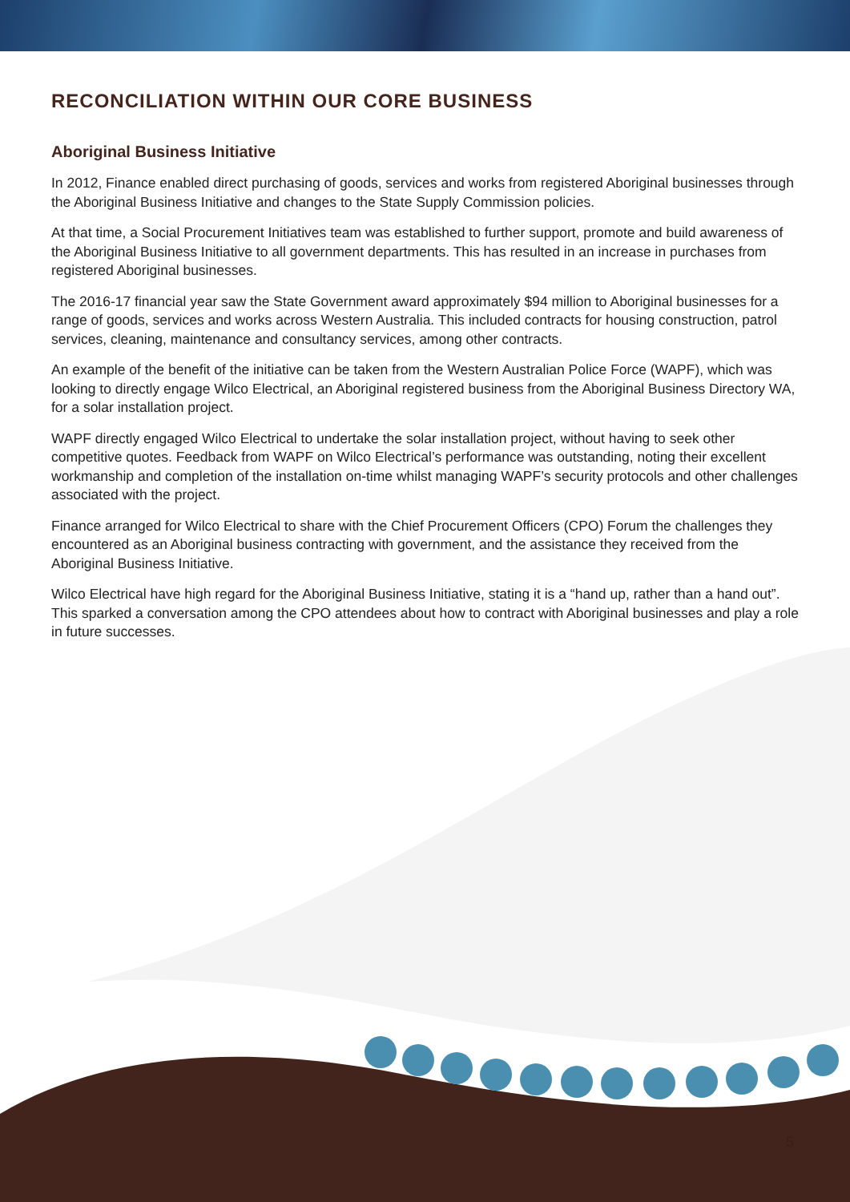RECONCILIATION WITHIN OUR CORE BUSINESS
Aboriginal Business Initiative
In 2012, Finance enabled direct purchasing of goods, services and works from registered Aboriginal businesses through the Aboriginal Business Initiative and changes to the State Supply Commission policies.
At that time, a Social Procurement Initiatives team was established to further support, promote and build awareness of the Aboriginal Business Initiative to all government departments. This has resulted in an increase in purchases from registered Aboriginal businesses.
The 2016-17 financial year saw the State Government award approximately $94 million to Aboriginal businesses for a range of goods, services and works across Western Australia. This included contracts for housing construction, patrol services, cleaning, maintenance and consultancy services, among other contracts.
An example of the benefit of the initiative can be taken from the Western Australian Police Force (WAPF), which was looking to directly engage Wilco Electrical, an Aboriginal registered business from the Aboriginal Business Directory WA, for a solar installation project.
WAPF directly engaged Wilco Electrical to undertake the solar installation project, without having to seek other competitive quotes. Feedback from WAPF on Wilco Electrical’s performance was outstanding, noting their excellent workmanship and completion of the installation on-time whilst managing WAPF’s security protocols and other challenges associated with the project.
Finance arranged for Wilco Electrical to share with the Chief Procurement Officers (CPO) Forum the challenges they encountered as an Aboriginal business contracting with government, and the assistance they received from the Aboriginal Business Initiative.
Wilco Electrical have high regard for the Aboriginal Business Initiative, stating it is a “hand up, rather than a hand out”. This sparked a conversation among the CPO attendees about how to contract with Aboriginal businesses and play a role in future successes.
5